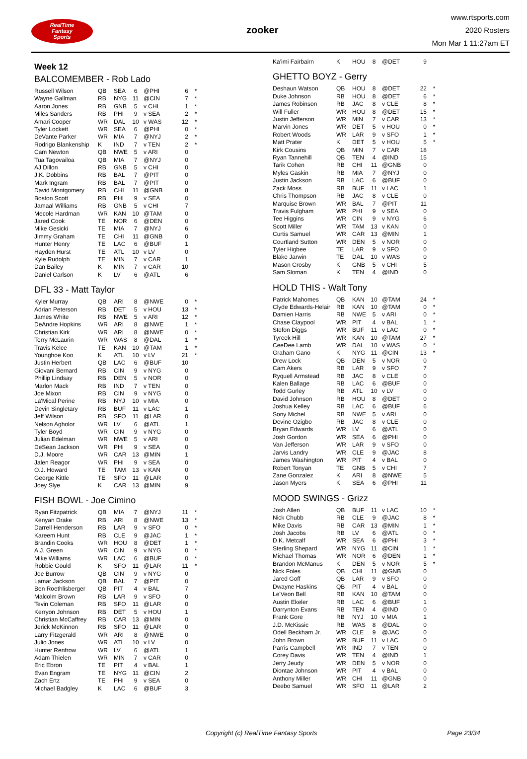RealTime
Fantasy
Sports
zooker
www.rtsports.com
2020 Rosters
Mon Mar 1 11:27am ET
Week 12
BALCOMEMBER - Rob Lado
| Russell Wilson | QB | SEA | 6 | @PHI | 6 | * |
| Wayne Gallman | RB | NYG | 11 | @CIN | 7 | * |
| Aaron Jones | RB | GNB | 5 | v CHI | 1 | * |
| Miles Sanders | RB | PHI | 9 | v SEA | 2 | * |
| Amari Cooper | WR | DAL | 10 | v WAS | 12 | * |
| Tyler Lockett | WR | SEA | 6 | @PHI | 0 | * |
| DeVante Parker | WR | MIA | 7 | @NYJ | 2 | * |
| Rodrigo Blankenship | K | IND | 7 | v TEN | 2 | * |
| Cam Newton | QB | NWE | 5 | v ARI | 0 | |
| Tua Tagovailoa | QB | MIA | 7 | @NYJ | 0 | |
| AJ Dillon | RB | GNB | 5 | v CHI | 0 | |
| J.K. Dobbins | RB | BAL | 7 | @PIT | 0 | |
| Mark Ingram | RB | BAL | 7 | @PIT | 0 | |
| David Montgomery | RB | CHI | 11 | @GNB | 8 | |
| Boston Scott | RB | PHI | 9 | v SEA | 0 | |
| Jamaal Williams | RB | GNB | 5 | v CHI | 7 | |
| Mecole Hardman | WR | KAN | 10 | @TAM | 0 | |
| Jared Cook | TE | NOR | 6 | @DEN | 0 | |
| Mike Gesicki | TE | MIA | 7 | @NYJ | 6 | |
| Jimmy Graham | TE | CHI | 11 | @GNB | 0 | |
| Hunter Henry | TE | LAC | 6 | @BUF | 1 | |
| Hayden Hurst | TE | ATL | 10 | v LV | 0 | |
| Kyle Rudolph | TE | MIN | 7 | v CAR | 1 | |
| Dan Bailey | K | MIN | 7 | v CAR | 10 | |
| Daniel Carlson | K | LV | 6 | @ATL | 6 | |
DFL 33 - Matt Taylor
| Kyler Murray | QB | ARI | 8 | @NWE | 0 | * |
| Adrian Peterson | RB | DET | 5 | v HOU | 13 | * |
| James White | RB | NWE | 5 | v ARI | 12 | * |
| DeAndre Hopkins | WR | ARI | 8 | @NWE | 1 | * |
| Christian Kirk | WR | ARI | 8 | @NWE | 0 | * |
| Terry McLaurin | WR | WAS | 8 | @DAL | 1 | * |
| Travis Kelce | TE | KAN | 10 | @TAM | 1 | * |
| Younghoe Koo | K | ATL | 10 | v LV | 21 | * |
| Justin Herbert | QB | LAC | 6 | @BUF | 10 | |
| Giovani Bernard | RB | CIN | 9 | v NYG | 0 | |
| Phillip Lindsay | RB | DEN | 5 | v NOR | 0 | |
| Marlon Mack | RB | IND | 7 | v TEN | 0 | |
| Joe Mixon | RB | CIN | 9 | v NYG | 0 | |
| La'Mical Perine | RB | NYJ | 10 | v MIA | 0 | |
| Devin Singletary | RB | BUF | 11 | v LAC | 1 | |
| Jeff Wilson | RB | SFO | 11 | @LAR | 0 | |
| Nelson Agholor | WR | LV | 6 | @ATL | 1 | |
| Tyler Boyd | WR | CIN | 9 | v NYG | 0 | |
| Julian Edelman | WR | NWE | 5 | v ARI | 0 | |
| DeSean Jackson | WR | PHI | 9 | v SEA | 0 | |
| D.J. Moore | WR | CAR | 13 | @MIN | 1 | |
| Jalen Reagor | WR | PHI | 9 | v SEA | 0 | |
| O.J. Howard | TE | TAM | 13 | v KAN | 0 | |
| George Kittle | TE | SFO | 11 | @LAR | 0 | |
| Joey Slye | K | CAR | 13 | @MIN | 9 | |
FISH BOWL - Joe Cimino
| Ryan Fitzpatrick | QB | MIA | 7 | @NYJ | 11 | * |
| Kenyan Drake | RB | ARI | 8 | @NWE | 13 | * |
| Darrell Henderson | RB | LAR | 9 | v SFO | 0 | * |
| Kareem Hunt | RB | CLE | 9 | @JAC | 1 | * |
| Brandin Cooks | WR | HOU | 8 | @DET | 1 | * |
| A.J. Green | WR | CIN | 9 | v NYG | 0 | * |
| Mike Williams | WR | LAC | 6 | @BUF | 0 | * |
| Robbie Gould | K | SFO | 11 | @LAR | 11 | * |
| Joe Burrow | QB | CIN | 9 | v NYG | 0 | |
| Lamar Jackson | QB | BAL | 7 | @PIT | 0 | |
| Ben Roethlisberger | QB | PIT | 4 | v BAL | 7 | |
| Malcolm Brown | RB | LAR | 9 | v SFO | 0 | |
| Tevin Coleman | RB | SFO | 11 | @LAR | 0 | |
| Kerryon Johnson | RB | DET | 5 | v HOU | 1 | |
| Christian McCaffrey | RB | CAR | 13 | @MIN | 0 | |
| Jerick McKinnon | RB | SFO | 11 | @LAR | 0 | |
| Larry Fitzgerald | WR | ARI | 8 | @NWE | 0 | |
| Julio Jones | WR | ATL | 10 | v LV | 0 | |
| Hunter Renfrow | WR | LV | 6 | @ATL | 1 | |
| Adam Thielen | WR | MIN | 7 | v CAR | 0 | |
| Eric Ebron | TE | PIT | 4 | v BAL | 1 | |
| Evan Engram | TE | NYG | 11 | @CIN | 2 | |
| Zach Ertz | TE | PHI | 9 | v SEA | 0 | |
| Michael Badgley | K | LAC | 6 | @BUF | 3 | |
| Ka'imi Fairbairn | K | HOU | 8 | @DET | 9 | |
GHETTO BOYZ - Gerry
| Deshaun Watson | QB | HOU | 8 | @DET | 22 | * |
| Duke Johnson | RB | HOU | 8 | @DET | 6 | * |
| James Robinson | RB | JAC | 8 | v CLE | 8 | * |
| Will Fuller | WR | HOU | 8 | @DET | 15 | * |
| Justin Jefferson | WR | MIN | 7 | v CAR | 13 | * |
| Marvin Jones | WR | DET | 5 | v HOU | 0 | * |
| Robert Woods | WR | LAR | 9 | v SFO | 1 | * |
| Matt Prater | K | DET | 5 | v HOU | 5 | * |
| Kirk Cousins | QB | MIN | 7 | v CAR | 18 | |
| Ryan Tannehill | QB | TEN | 4 | @IND | 15 | |
| Tarik Cohen | RB | CHI | 11 | @GNB | 0 | |
| Myles Gaskin | RB | MIA | 7 | @NYJ | 0 | |
| Justin Jackson | RB | LAC | 6 | @BUF | 0 | |
| Zack Moss | RB | BUF | 11 | v LAC | 1 | |
| Chris Thompson | RB | JAC | 8 | v CLE | 0 | |
| Marquise Brown | WR | BAL | 7 | @PIT | 11 | |
| Travis Fulgham | WR | PHI | 9 | v SEA | 0 | |
| Tee Higgins | WR | CIN | 9 | v NYG | 6 | |
| Scott Miller | WR | TAM | 13 | v KAN | 0 | |
| Curtis Samuel | WR | CAR | 13 | @MIN | 1 | |
| Courtland Sutton | WR | DEN | 5 | v NOR | 0 | |
| Tyler Higbee | TE | LAR | 9 | v SFO | 0 | |
| Blake Jarwin | TE | DAL | 10 | v WAS | 0 | |
| Mason Crosby | K | GNB | 5 | v CHI | 5 | |
| Sam Sloman | K | TEN | 4 | @IND | 0 | |
HOLD THIS - Walt Tony
| Patrick Mahomes | QB | KAN | 10 | @TAM | 24 | * |
| Clyde Edwards-Helair | RB | KAN | 10 | @TAM | 0 | * |
| Damien Harris | RB | NWE | 5 | v ARI | 0 | * |
| Chase Claypool | WR | PIT | 4 | v BAL | 1 | * |
| Stefon Diggs | WR | BUF | 11 | v LAC | 0 | * |
| Tyreek Hill | WR | KAN | 10 | @TAM | 27 | * |
| CeeDee Lamb | WR | DAL | 10 | v WAS | 0 | * |
| Graham Gano | K | NYG | 11 | @CIN | 13 | * |
| Drew Lock | QB | DEN | 5 | v NOR | 0 | |
| Cam Akers | RB | LAR | 9 | v SFO | 7 | |
| Ryquell Armstead | RB | JAC | 8 | v CLE | 0 | |
| Kalen Ballage | RB | LAC | 6 | @BUF | 0 | |
| Todd Gurley | RB | ATL | 10 | v LV | 0 | |
| David Johnson | RB | HOU | 8 | @DET | 0 | |
| Joshua Kelley | RB | LAC | 6 | @BUF | 6 | |
| Sony Michel | RB | NWE | 5 | v ARI | 0 | |
| Devine Ozigbo | RB | JAC | 8 | v CLE | 0 | |
| Bryan Edwards | WR | LV | 6 | @ATL | 0 | |
| Josh Gordon | WR | SEA | 6 | @PHI | 0 | |
| Van Jefferson | WR | LAR | 9 | v SFO | 0 | |
| Jarvis Landry | WR | CLE | 9 | @JAC | 8 | |
| James Washington | WR | PIT | 4 | v BAL | 0 | |
| Robert Tonyan | TE | GNB | 5 | v CHI | 7 | |
| Zane Gonzalez | K | ARI | 8 | @NWE | 5 | |
| Jason Myers | K | SEA | 6 | @PHI | 11 | |
MOOD SWINGS - Grizz
| Josh Allen | QB | BUF | 11 | v LAC | 10 | * |
| Nick Chubb | RB | CLE | 9 | @JAC | 8 | * |
| Mike Davis | RB | CAR | 13 | @MIN | 1 | * |
| Josh Jacobs | RB | LV | 6 | @ATL | 0 | * |
| D.K. Metcalf | WR | SEA | 6 | @PHI | 3 | * |
| Sterling Shepard | WR | NYG | 11 | @CIN | 1 | * |
| Michael Thomas | WR | NOR | 6 | @DEN | 1 | * |
| Brandon McManus | K | DEN | 5 | v NOR | 5 | * |
| Nick Foles | QB | CHI | 11 | @GNB | 0 | |
| Jared Goff | QB | LAR | 9 | v SFO | 0 | |
| Dwayne Haskins | QB | PIT | 4 | v BAL | 0 | |
| Le'Veon Bell | RB | KAN | 10 | @TAM | 0 | |
| Austin Ekeler | RB | LAC | 6 | @BUF | 1 | |
| Darrynton Evans | RB | TEN | 4 | @IND | 0 | |
| Frank Gore | RB | NYJ | 10 | v MIA | 1 | |
| J.D. McKissic | RB | WAS | 8 | @DAL | 0 | |
| Odell Beckham Jr. | WR | CLE | 9 | @JAC | 0 | |
| John Brown | WR | BUF | 11 | v LAC | 0 | |
| Parris Campbell | WR | IND | 7 | v TEN | 0 | |
| Corey Davis | WR | TEN | 4 | @IND | 1 | |
| Jerry Jeudy | WR | DEN | 5 | v NOR | 0 | |
| Diontae Johnson | WR | PIT | 4 | v BAL | 0 | |
| Anthony Miller | WR | CHI | 11 | @GNB | 0 | |
| Deebo Samuel | WR | SFO | 11 | @LAR | 2 | |
Copyright (c) RealTime Fantasy Sports Page 23/34